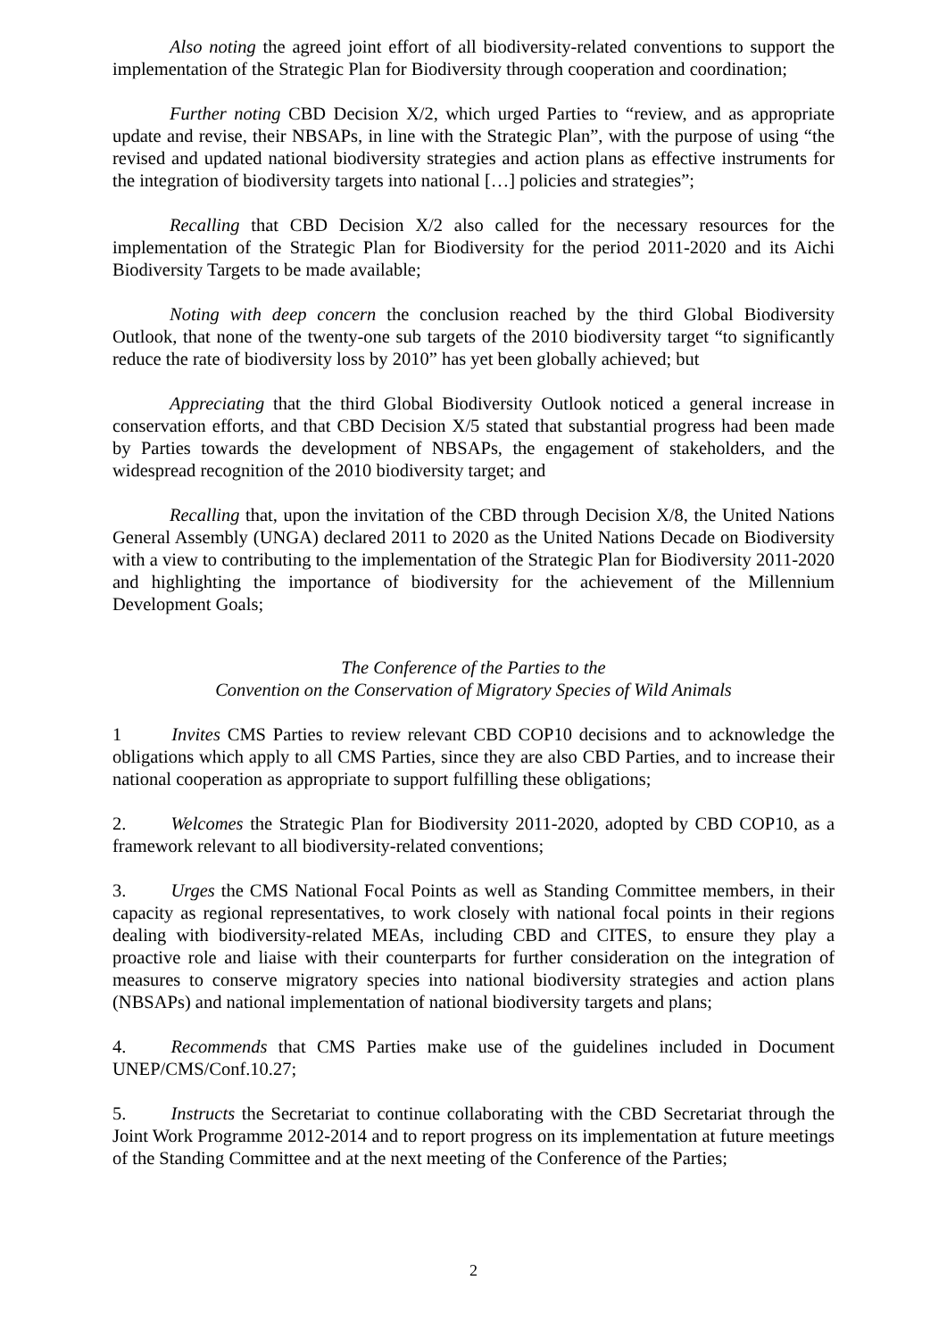Also noting the agreed joint effort of all biodiversity-related conventions to support the implementation of the Strategic Plan for Biodiversity through cooperation and coordination;
Further noting CBD Decision X/2, which urged Parties to “review, and as appropriate update and revise, their NBSAPs, in line with the Strategic Plan”, with the purpose of using “the revised and updated national biodiversity strategies and action plans as effective instruments for the integration of biodiversity targets into national […] policies and strategies”;
Recalling that CBD Decision X/2 also called for the necessary resources for the implementation of the Strategic Plan for Biodiversity for the period 2011-2020 and its Aichi Biodiversity Targets to be made available;
Noting with deep concern the conclusion reached by the third Global Biodiversity Outlook, that none of the twenty-one sub targets of the 2010 biodiversity target “to significantly reduce the rate of biodiversity loss by 2010” has yet been globally achieved; but
Appreciating that the third Global Biodiversity Outlook noticed a general increase in conservation efforts, and that CBD Decision X/5 stated that substantial progress had been made by Parties towards the development of NBSAPs, the engagement of stakeholders, and the widespread recognition of the 2010 biodiversity target; and
Recalling that, upon the invitation of the CBD through Decision X/8, the United Nations General Assembly (UNGA) declared 2011 to 2020 as the United Nations Decade on Biodiversity with a view to contributing to the implementation of the Strategic Plan for Biodiversity 2011-2020 and highlighting the importance of biodiversity for the achievement of the Millennium Development Goals;
The Conference of the Parties to the
Convention on the Conservation of Migratory Species of Wild Animals
1 Invites CMS Parties to review relevant CBD COP10 decisions and to acknowledge the obligations which apply to all CMS Parties, since they are also CBD Parties, and to increase their national cooperation as appropriate to support fulfilling these obligations;
2. Welcomes the Strategic Plan for Biodiversity 2011-2020, adopted by CBD COP10, as a framework relevant to all biodiversity-related conventions;
3. Urges the CMS National Focal Points as well as Standing Committee members, in their capacity as regional representatives, to work closely with national focal points in their regions dealing with biodiversity-related MEAs, including CBD and CITES, to ensure they play a proactive role and liaise with their counterparts for further consideration on the integration of measures to conserve migratory species into national biodiversity strategies and action plans (NBSAPs) and national implementation of national biodiversity targets and plans;
4. Recommends that CMS Parties make use of the guidelines included in Document UNEP/CMS/Conf.10.27;
5. Instructs the Secretariat to continue collaborating with the CBD Secretariat through the Joint Work Programme 2012-2014 and to report progress on its implementation at future meetings of the Standing Committee and at the next meeting of the Conference of the Parties;
2